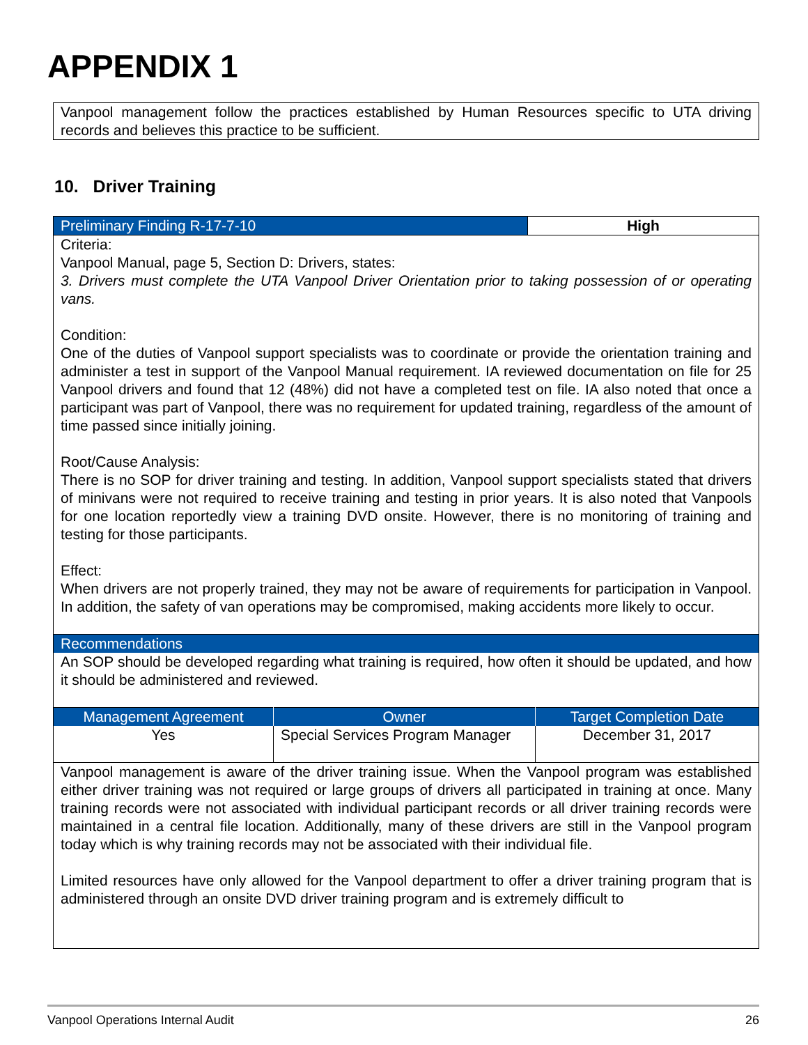APPENDIX 1
Vanpool management follow the practices established by Human Resources specific to UTA driving records and believes this practice to be sufficient.
10. Driver Training
| Preliminary Finding R-17-7-10 | High |
Criteria:
Vanpool Manual, page 5, Section D: Drivers, states:
3. Drivers must complete the UTA Vanpool Driver Orientation prior to taking possession of or operating vans.
Condition:
One of the duties of Vanpool support specialists was to coordinate or provide the orientation training and administer a test in support of the Vanpool Manual requirement. IA reviewed documentation on file for 25 Vanpool drivers and found that 12 (48%) did not have a completed test on file. IA also noted that once a participant was part of Vanpool, there was no requirement for updated training, regardless of the amount of time passed since initially joining.
Root/Cause Analysis:
There is no SOP for driver training and testing. In addition, Vanpool support specialists stated that drivers of minivans were not required to receive training and testing in prior years. It is also noted that Vanpools for one location reportedly view a training DVD onsite. However, there is no monitoring of training and testing for those participants.
Effect:
When drivers are not properly trained, they may not be aware of requirements for participation in Vanpool. In addition, the safety of van operations may be compromised, making accidents more likely to occur.
Recommendations
An SOP should be developed regarding what training is required, how often it should be updated, and how it should be administered and reviewed.
| Management Agreement | Owner | Target Completion Date |
| --- | --- | --- |
| Yes | Special Services Program Manager | December 31, 2017 |
Vanpool management is aware of the driver training issue. When the Vanpool program was established either driver training was not required or large groups of drivers all participated in training at once. Many training records were not associated with individual participant records or all driver training records were maintained in a central file location. Additionally, many of these drivers are still in the Vanpool program today which is why training records may not be associated with their individual file.
Limited resources have only allowed for the Vanpool department to offer a driver training program that is administered through an onsite DVD driver training program and is extremely difficult to
Vanpool Operations Internal Audit 26